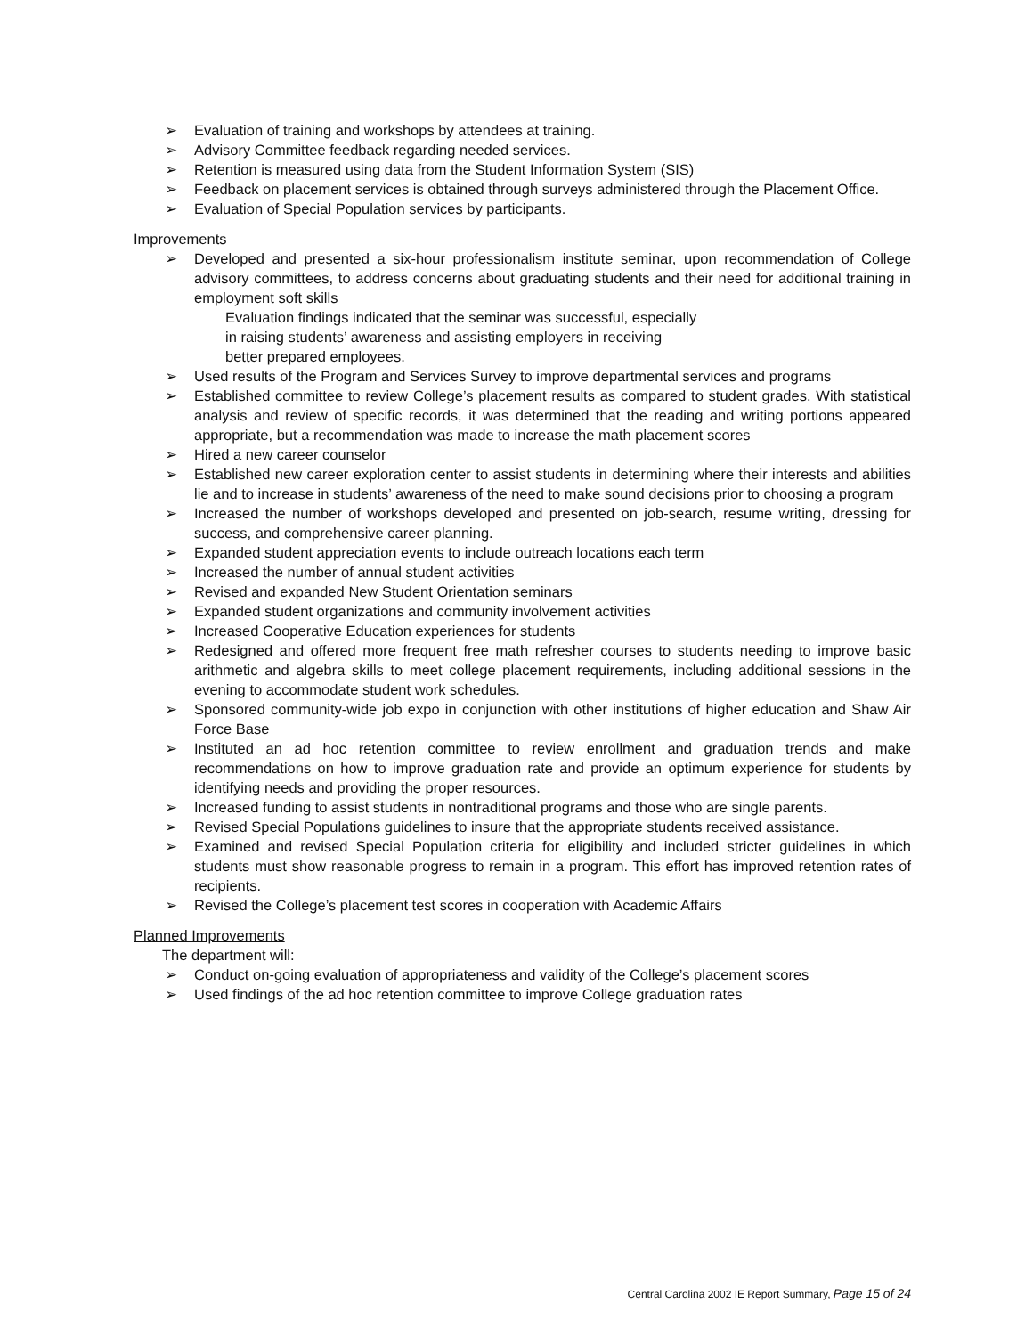➢ Evaluation of training and workshops by attendees at training.
➢ Advisory Committee feedback regarding needed services.
➢ Retention is measured using data from the Student Information System (SIS)
➢ Feedback on placement services is obtained through surveys administered through the Placement Office.
➢ Evaluation of Special Population services by participants.
Improvements
➢ Developed and presented a six-hour professionalism institute seminar, upon recommendation of College advisory committees, to address concerns about graduating students and their need for additional training in employment soft skills
Evaluation findings indicated that the seminar was successful, especially
in raising students’ awareness and assisting employers in receiving
better prepared employees.
➢ Used results of the Program and Services Survey to improve departmental services and programs
➢ Established committee to review College’s placement results as compared to student grades. With statistical analysis and review of specific records, it was determined that the reading and writing portions appeared appropriate, but a recommendation was made to increase the math placement scores
➢ Hired a new career counselor
➢ Established new career exploration center to assist students in determining where their interests and abilities lie and to increase in students’ awareness of the need to make sound decisions prior to choosing a program
➢ Increased the number of workshops developed and presented on job-search, resume writing, dressing for success, and comprehensive career planning.
➢ Expanded student appreciation events to include outreach locations each term
➢ Increased the number of annual student activities
➢ Revised and expanded New Student Orientation seminars
➢ Expanded student organizations and community involvement activities
➢ Increased Cooperative Education experiences for students
➢ Redesigned and offered more frequent free math refresher courses to students needing to improve basic arithmetic and algebra skills to meet college placement requirements, including additional sessions in the evening to accommodate student work schedules.
➢ Sponsored community-wide job expo in conjunction with other institutions of higher education and Shaw Air Force Base
➢ Instituted an ad hoc retention committee to review enrollment and graduation trends and make recommendations on how to improve graduation rate and provide an optimum experience for students by identifying needs and providing the proper resources.
➢ Increased funding to assist students in nontraditional programs and those who are single parents.
➢ Revised Special Populations guidelines to insure that the appropriate students received assistance.
➢ Examined and revised Special Population criteria for eligibility and included stricter guidelines in which students must show reasonable progress to remain in a program. This effort has improved retention rates of recipients.
➢ Revised the College’s placement test scores in cooperation with Academic Affairs
Planned Improvements
The department will:
➢ Conduct on-going evaluation of appropriateness and validity of the College’s placement scores
➢ Used findings of the ad hoc retention committee to improve College graduation rates
Central Carolina 2002 IE Report Summary, Page 15 of 24